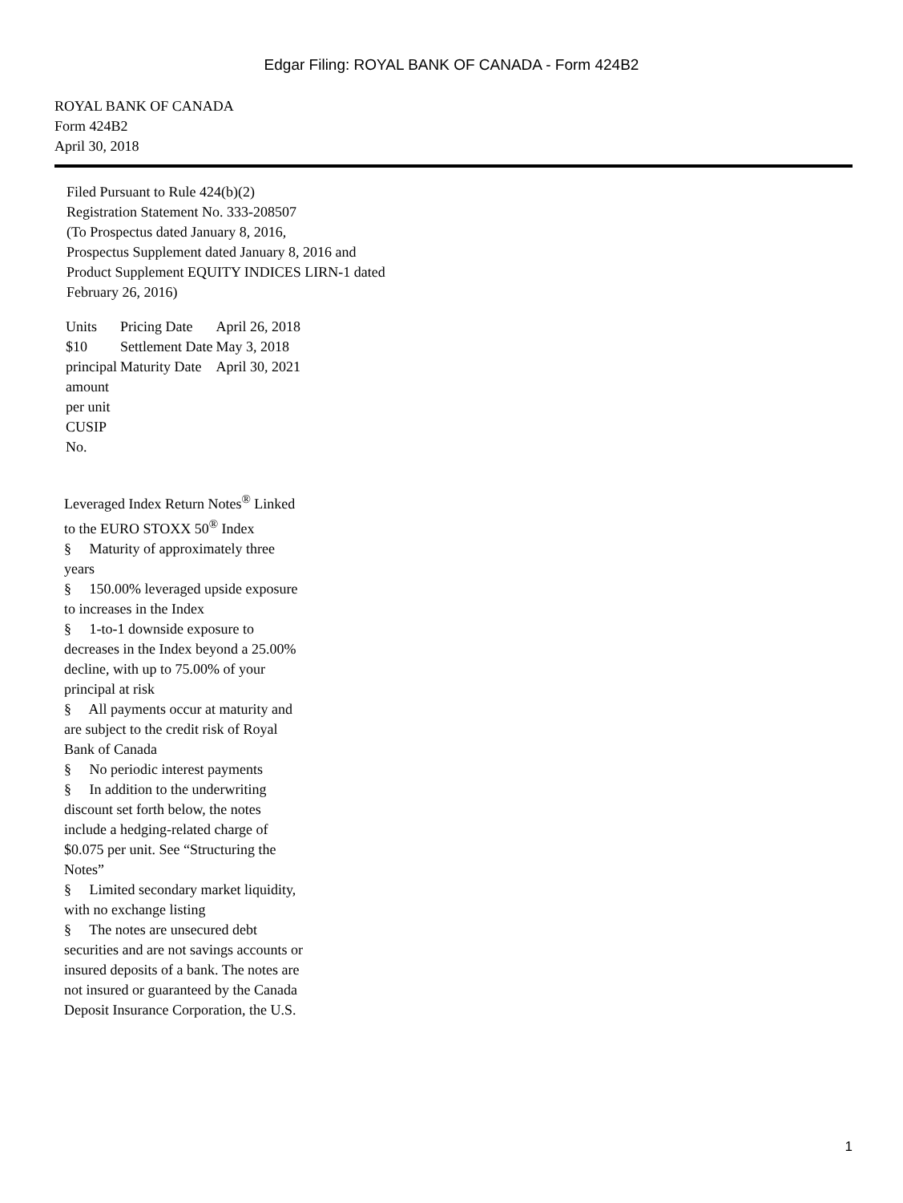Edgar Filing: ROYAL BANK OF CANADA - Form 424B2
ROYAL BANK OF CANADA
Form 424B2
April 30, 2018
Filed Pursuant to Rule 424(b)(2)
Registration Statement No. 333-208507
(To Prospectus dated January 8, 2016,
Prospectus Supplement dated January 8, 2016 and
Product Supplement EQUITY INDICES LIRN-1 dated
February 26, 2016)
| Units $10 principal amount per unit CUSIP No. | Pricing Date Settlement Date Maturity Date | April 26, 2018 May 3, 2018 April 30, 2021 |
Leveraged Index Return Notes<sup>®</sup> Linked to the EURO STOXX 50<sup>®</sup> Index
§ Maturity of approximately three years
§ 150.00% leveraged upside exposure to increases in the Index
§ 1-to-1 downside exposure to decreases in the Index beyond a 25.00% decline, with up to 75.00% of your principal at risk
§ All payments occur at maturity and are subject to the credit risk of Royal Bank of Canada
§ No periodic interest payments
§ In addition to the underwriting discount set forth below, the notes include a hedging-related charge of $0.075 per unit. See “Structuring the Notes”
§ Limited secondary market liquidity, with no exchange listing
§ The notes are unsecured debt securities and are not savings accounts or insured deposits of a bank. The notes are not insured or guaranteed by the Canada Deposit Insurance Corporation, the U.S.
1